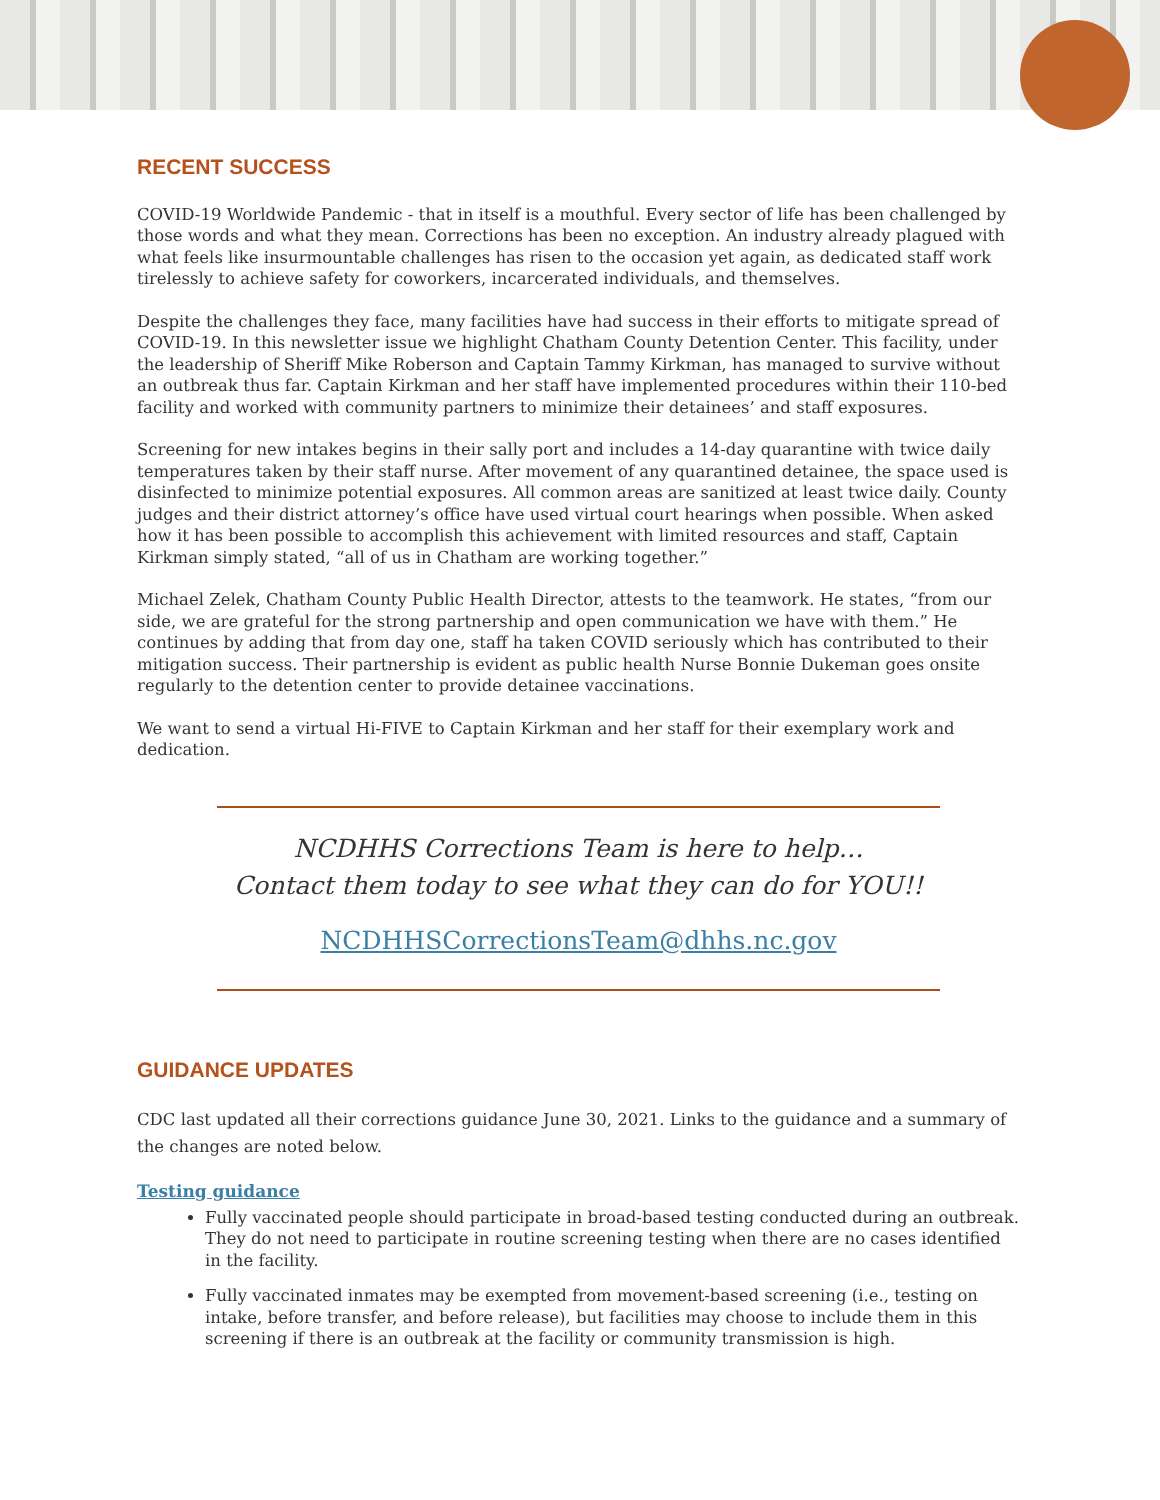RECENT SUCCESS
COVID-19 Worldwide Pandemic - that in itself is a mouthful. Every sector of life has been challenged by those words and what they mean. Corrections has been no exception. An industry already plagued with what feels like insurmountable challenges has risen to the occasion yet again, as dedicated staff work tirelessly to achieve safety for coworkers, incarcerated individuals, and themselves.
Despite the challenges they face, many facilities have had success in their efforts to mitigate spread of COVID-19. In this newsletter issue we highlight Chatham County Detention Center. This facility, under the leadership of Sheriff Mike Roberson and Captain Tammy Kirkman, has managed to survive without an outbreak thus far. Captain Kirkman and her staff have implemented procedures within their 110-bed facility and worked with community partners to minimize their detainees’ and staff exposures.
Screening for new intakes begins in their sally port and includes a 14-day quarantine with twice daily temperatures taken by their staff nurse. After movement of any quarantined detainee, the space used is disinfected to minimize potential exposures. All common areas are sanitized at least twice daily. County judges and their district attorney’s office have used virtual court hearings when possible. When asked how it has been possible to accomplish this achievement with limited resources and staff, Captain Kirkman simply stated, “all of us in Chatham are working together.”
Michael Zelek, Chatham County Public Health Director, attests to the teamwork. He states, “from our side, we are grateful for the strong partnership and open communication we have with them.” He continues by adding that from day one, staff ha taken COVID seriously which has contributed to their mitigation success. Their partnership is evident as public health Nurse Bonnie Dukeman goes onsite regularly to the detention center to provide detainee vaccinations.
We want to send a virtual Hi-FIVE to Captain Kirkman and her staff for their exemplary work and dedication.
NCDHHS Corrections Team is here to help…
Contact them today to see what they can do for YOU!!
NCDHHSCorrectionsTeam@dhhs.nc.gov
GUIDANCE UPDATES
CDC last updated all their corrections guidance June 30, 2021. Links to the guidance and a summary of the changes are noted below.
Testing guidance
Fully vaccinated people should participate in broad-based testing conducted during an outbreak. They do not need to participate in routine screening testing when there are no cases identified in the facility.
Fully vaccinated inmates may be exempted from movement-based screening (i.e., testing on intake, before transfer, and before release), but facilities may choose to include them in this screening if there is an outbreak at the facility or community transmission is high.